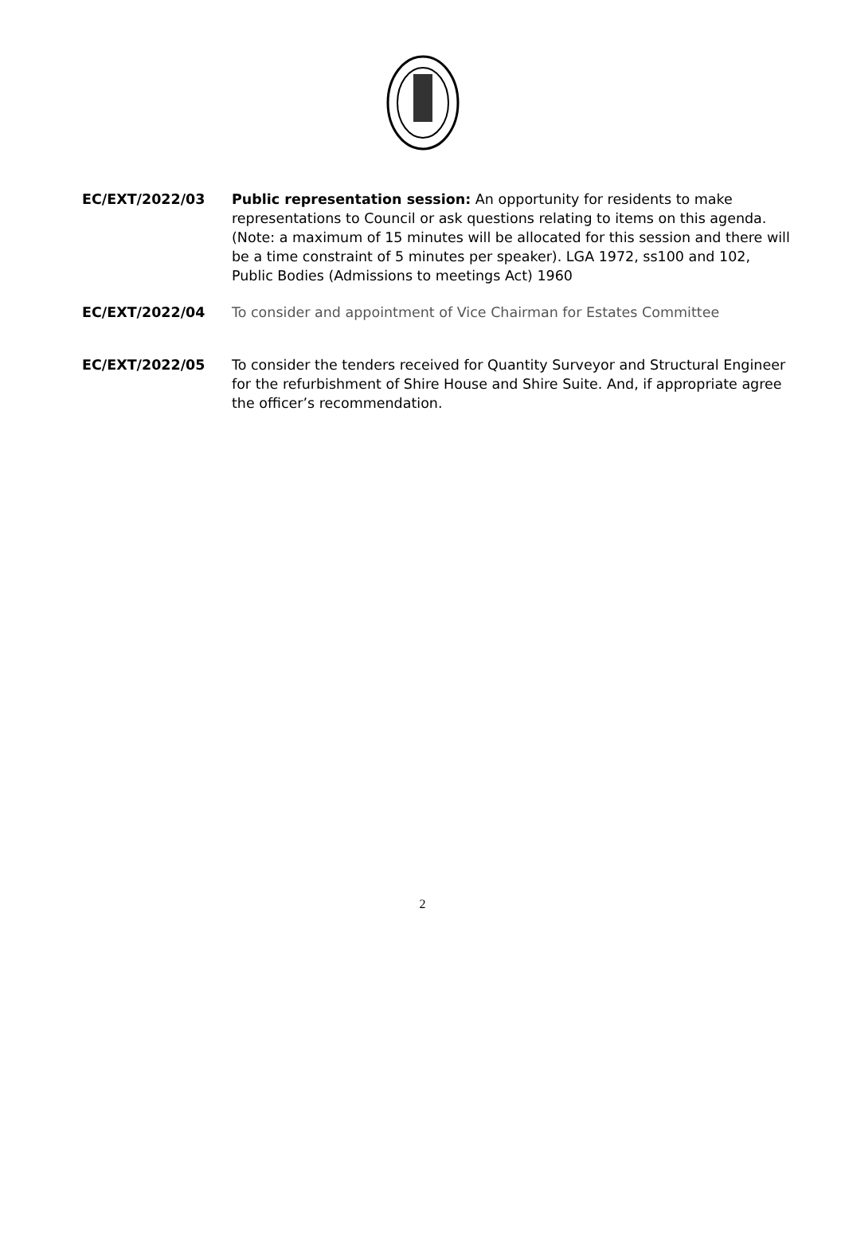EC/EXT/2022/03 Public representation session: An opportunity for residents to make representations to Council or ask questions relating to items on this agenda. (Note: a maximum of 15 minutes will be allocated for this session and there will be a time constraint of 5 minutes per speaker). LGA 1972, ss100 and 102, Public Bodies (Admissions to meetings Act) 1960
EC/EXT/2022/04 To consider and appointment of Vice Chairman for Estates Committee
EC/EXT/2022/05 To consider the tenders received for Quantity Surveyor and Structural Engineer for the refurbishment of Shire House and Shire Suite. And, if appropriate agree the officer’s recommendation.
2